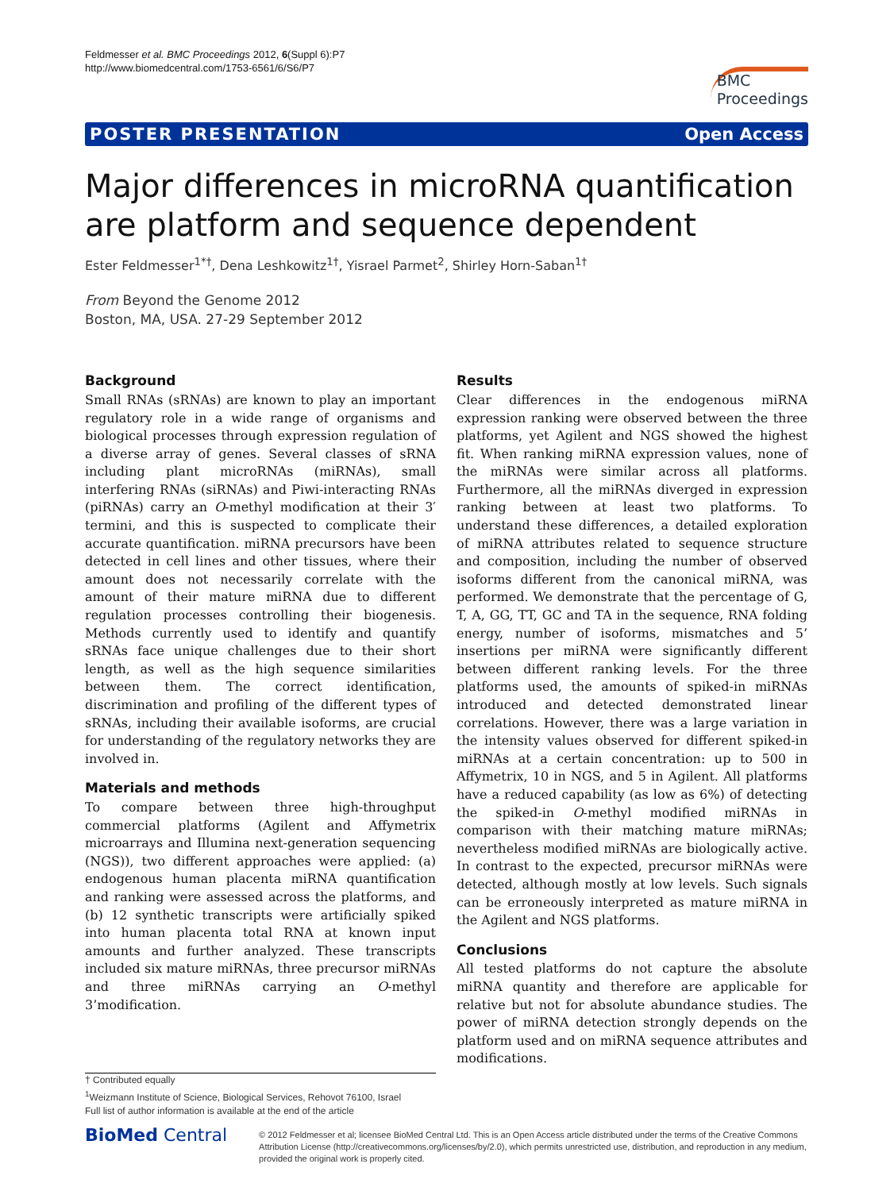Feldmesser et al. BMC Proceedings 2012, 6(Suppl 6):P7
http://www.biomedcentral.com/1753-6561/6/S6/P7
BMC
Proceedings
POSTER PRESENTATION Open Access
Major differences in microRNA quantification are platform and sequence dependent
Ester Feldmesser<sup>1*†</sup>, Dena Leshkowitz<sup>1†</sup>, Yisrael Parmet<sup>2</sup>, Shirley Horn-Saban<sup>1†</sup>
From Beyond the Genome 2012
Boston, MA, USA. 27-29 September 2012
Background
Small RNAs (sRNAs) are known to play an important regulatory role in a wide range of organisms and biological processes through expression regulation of a diverse array of genes. Several classes of sRNA including plant microRNAs (miRNAs), small interfering RNAs (siRNAs) and Piwi-interacting RNAs (piRNAs) carry an O-methyl modification at their 3′ termini, and this is suspected to complicate their accurate quantification. miRNA precursors have been detected in cell lines and other tissues, where their amount does not necessarily correlate with the amount of their mature miRNA due to different regulation processes controlling their biogenesis. Methods currently used to identify and quantify sRNAs face unique challenges due to their short length, as well as the high sequence similarities between them. The correct identification, discrimination and profiling of the different types of sRNAs, including their available isoforms, are crucial for understanding of the regulatory networks they are involved in.
Materials and methods
To compare between three high-throughput commercial platforms (Agilent and Affymetrix microarrays and Illumina next-generation sequencing (NGS)), two different approaches were applied: (a) endogenous human placenta miRNA quantification and ranking were assessed across the platforms, and (b) 12 synthetic transcripts were artificially spiked into human placenta total RNA at known input amounts and further analyzed. These transcripts included six mature miRNAs, three precursor miRNAs and three miRNAs carrying an O-methyl 3’modification.
Results
Clear differences in the endogenous miRNA expression ranking were observed between the three platforms, yet Agilent and NGS showed the highest fit. When ranking miRNA expression values, none of the miRNAs were similar across all platforms. Furthermore, all the miRNAs diverged in expression ranking between at least two platforms. To understand these differences, a detailed exploration of miRNA attributes related to sequence structure and composition, including the number of observed isoforms different from the canonical miRNA, was performed. We demonstrate that the percentage of G, T, A, GG, TT, GC and TA in the sequence, RNA folding energy, number of isoforms, mismatches and 5’ insertions per miRNA were significantly different between different ranking levels. For the three platforms used, the amounts of spiked-in miRNAs introduced and detected demonstrated linear correlations. However, there was a large variation in the intensity values observed for different spiked-in miRNAs at a certain concentration: up to 500 in Affymetrix, 10 in NGS, and 5 in Agilent. All platforms have a reduced capability (as low as 6%) of detecting the spiked-in O-methyl modified miRNAs in comparison with their matching mature miRNAs; nevertheless modified miRNAs are biologically active. In contrast to the expected, precursor miRNAs were detected, although mostly at low levels. Such signals can be erroneously interpreted as mature miRNA in the Agilent and NGS platforms.
Conclusions
All tested platforms do not capture the absolute miRNA quantity and therefore are applicable for relative but not for absolute abundance studies. The power of miRNA detection strongly depends on the platform used and on miRNA sequence attributes and modifications.
† Contributed equally
<sup>1</sup> Weizmann Institute of Science, Biological Services, Rehovot 76100, Israel
Full list of author information is available at the end of the article
BioMed Central
© 2012 Feldmesser et al; licensee BioMed Central Ltd. This is an Open Access article distributed under the terms of the Creative Commons Attribution License (http://creativecommons.org/licenses/by/2.0), which permits unrestricted use, distribution, and reproduction in any medium, provided the original work is properly cited.